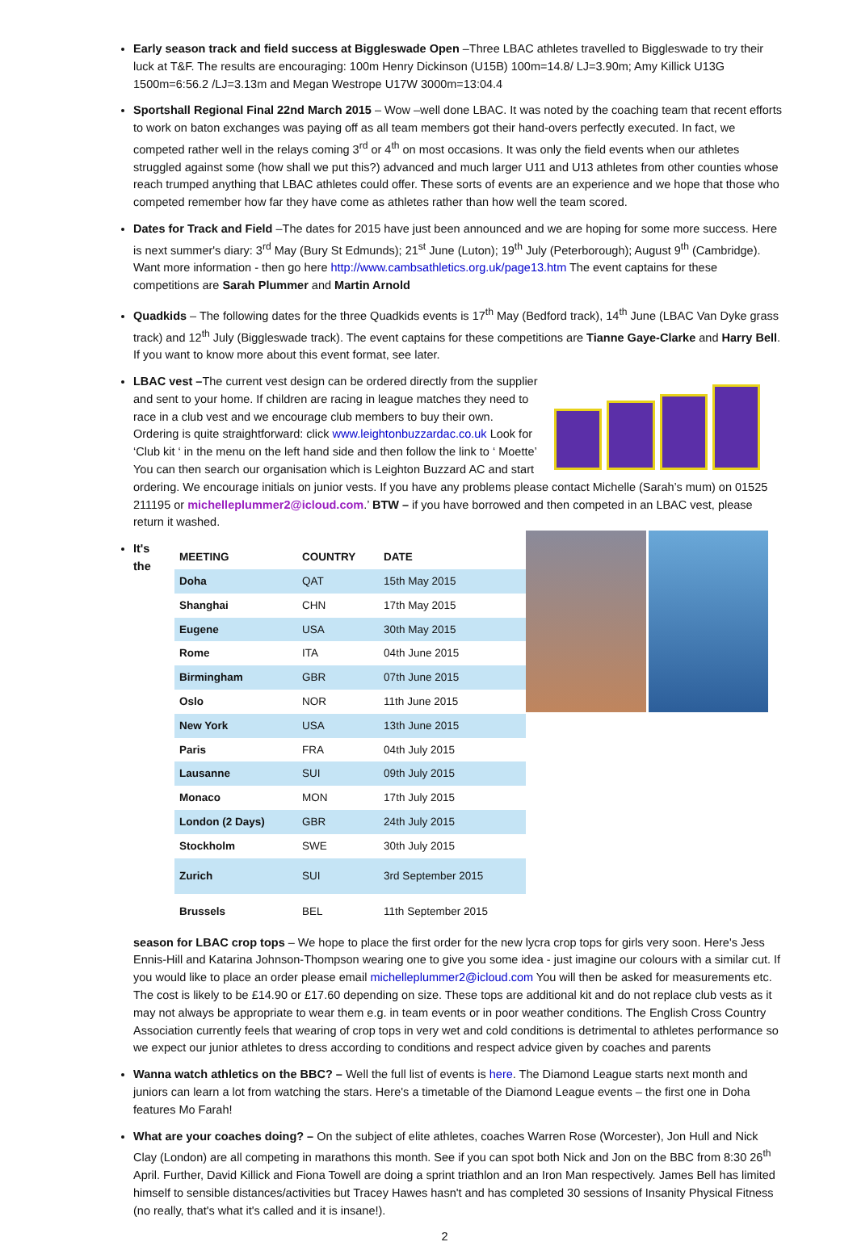Early season track and field success at Biggleswade Open –Three LBAC athletes travelled to Biggleswade to try their luck at T&F. The results are encouraging: 100m Henry Dickinson (U15B) 100m=14.8/ LJ=3.90m; Amy Killick U13G 1500m=6:56.2 /LJ=3.13m and Megan Westrope U17W 3000m=13:04.4
Sportshall Regional Final 22nd March 2015 – Wow –well done LBAC. It was noted by the coaching team that recent efforts to work on baton exchanges was paying off as all team members got their hand-overs perfectly executed. In fact, we competed rather well in the relays coming 3<sup>rd</sup> or 4<sup>th</sup> on most occasions. It was only the field events when our athletes struggled against some (how shall we put this?) advanced and much larger U11 and U13 athletes from other counties whose reach trumped anything that LBAC athletes could offer. These sorts of events are an experience and we hope that those who competed remember how far they have come as athletes rather than how well the team scored.
Dates for Track and Field –The dates for 2015 have just been announced and we are hoping for some more success. Here is next summer's diary: 3<sup>rd</sup> May (Bury St Edmunds); 21<sup>st</sup> June (Luton); 19<sup>th</sup> July (Peterborough); August 9<sup>th</sup> (Cambridge). Want more information - then go here http://www.cambsathletics.org.uk/page13.htm The event captains for these competitions are Sarah Plummer and Martin Arnold
Quadkids – The following dates for the three Quadkids events is 17<sup>th</sup> May (Bedford track), 14<sup>th</sup> June (LBAC Van Dyke grass track) and 12<sup>th</sup> July (Biggleswade track). The event captains for these competitions are Tianne Gaye-Clarke and Harry Bell. If you want to know more about this event format, see later.
LBAC vest –The current vest design can be ordered directly from the supplier and sent to your home. If children are racing in league matches they need to race in a club vest and we encourage club members to buy their own. Ordering is quite straightforward: click www.leightonbuzzardac.co.uk Look for ‘Club kit ‘ in the menu on the left hand side and then follow the link to ‘ Moette’ You can then search our organisation which is Leighton Buzzard AC and start ordering. We encourage initials on junior vests. If you have any problems please contact Michelle (Sarah’s mum) on 01525 211195 or michelleplummer2@icloud.com.’ BTW – if you have borrowed and then competed in an LBAC vest, please return it washed.
| MEETING | COUNTRY | DATE |
| --- | --- | --- |
| Doha | QAT | 15th May 2015 |
| Shanghai | CHN | 17th May 2015 |
| Eugene | USA | 30th May 2015 |
| Rome | ITA | 04th June 2015 |
| Birmingham | GBR | 07th June 2015 |
| Oslo | NOR | 11th June 2015 |
| New York | USA | 13th June 2015 |
| Paris | FRA | 04th July 2015 |
| Lausanne | SUI | 09th July 2015 |
| Monaco | MON | 17th July 2015 |
| London (2 Days) | GBR | 24th July 2015 |
| Stockholm | SWE | 30th July 2015 |
| Zurich | SUI | 3rd September 2015 |
| Brussels | BEL | 11th September 2015 |
It's the season for LBAC crop tops – We hope to place the first order for the new lycra crop tops for girls very soon. Here's Jess Ennis-Hill and Katarina Johnson-Thompson wearing one to give you some idea - just imagine our colours with a similar cut. If you would like to place an order please email michelleplummer2@icloud.com You will then be asked for measurements etc. The cost is likely to be £14.90 or £17.60 depending on size. These tops are additional kit and do not replace club vests as it may not always be appropriate to wear them e.g. in team events or in poor weather conditions. The English Cross Country Association currently feels that wearing of crop tops in very wet and cold conditions is detrimental to athletes performance so we expect our junior athletes to dress according to conditions and respect advice given by coaches and parents
Wanna watch athletics on the BBC? – Well the full list of events is here. The Diamond League starts next month and juniors can learn a lot from watching the stars. Here's a timetable of the Diamond League events – the first one in Doha features Mo Farah!
What are your coaches doing? – On the subject of elite athletes, coaches Warren Rose (Worcester), Jon Hull and Nick Clay (London) are all competing in marathons this month. See if you can spot both Nick and Jon on the BBC from 8:30 26<sup>th</sup> April. Further, David Killick and Fiona Towell are doing a sprint triathlon and an Iron Man respectively. James Bell has limited himself to sensible distances/activities but Tracey Hawes hasn't and has completed 30 sessions of Insanity Physical Fitness (no really, that's what it's called and it is insane!).
2